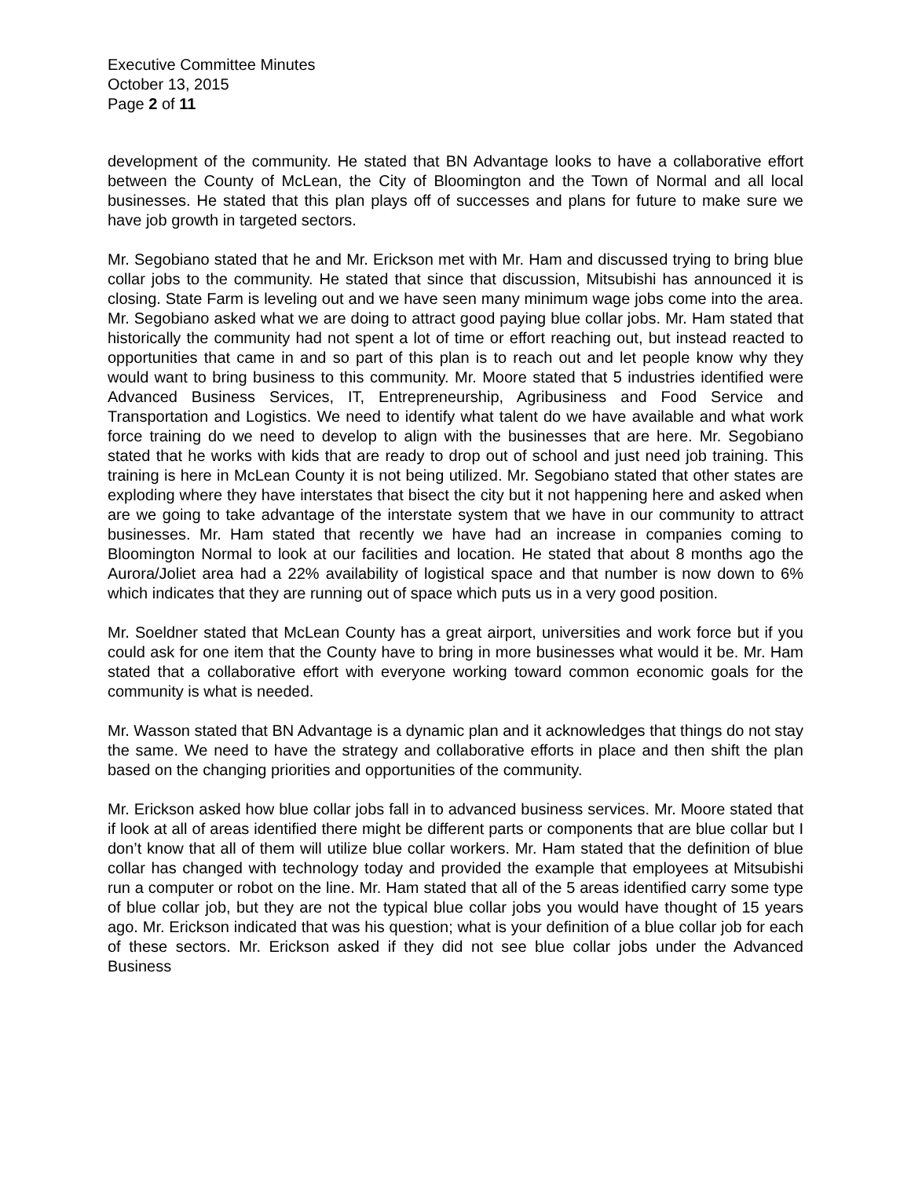Executive Committee Minutes
October 13, 2015
Page 2 of 11
development of the community. He stated that BN Advantage looks to have a collaborative effort between the County of McLean, the City of Bloomington and the Town of Normal and all local businesses. He stated that this plan plays off of successes and plans for future to make sure we have job growth in targeted sectors.
Mr. Segobiano stated that he and Mr. Erickson met with Mr. Ham and discussed trying to bring blue collar jobs to the community. He stated that since that discussion, Mitsubishi has announced it is closing. State Farm is leveling out and we have seen many minimum wage jobs come into the area. Mr. Segobiano asked what we are doing to attract good paying blue collar jobs. Mr. Ham stated that historically the community had not spent a lot of time or effort reaching out, but instead reacted to opportunities that came in and so part of this plan is to reach out and let people know why they would want to bring business to this community. Mr. Moore stated that 5 industries identified were Advanced Business Services, IT, Entrepreneurship, Agribusiness and Food Service and Transportation and Logistics. We need to identify what talent do we have available and what work force training do we need to develop to align with the businesses that are here. Mr. Segobiano stated that he works with kids that are ready to drop out of school and just need job training. This training is here in McLean County it is not being utilized. Mr. Segobiano stated that other states are exploding where they have interstates that bisect the city but it not happening here and asked when are we going to take advantage of the interstate system that we have in our community to attract businesses. Mr. Ham stated that recently we have had an increase in companies coming to Bloomington Normal to look at our facilities and location. He stated that about 8 months ago the Aurora/Joliet area had a 22% availability of logistical space and that number is now down to 6% which indicates that they are running out of space which puts us in a very good position.
Mr. Soeldner stated that McLean County has a great airport, universities and work force but if you could ask for one item that the County have to bring in more businesses what would it be. Mr. Ham stated that a collaborative effort with everyone working toward common economic goals for the community is what is needed.
Mr. Wasson stated that BN Advantage is a dynamic plan and it acknowledges that things do not stay the same. We need to have the strategy and collaborative efforts in place and then shift the plan based on the changing priorities and opportunities of the community.
Mr. Erickson asked how blue collar jobs fall in to advanced business services. Mr. Moore stated that if look at all of areas identified there might be different parts or components that are blue collar but I don’t know that all of them will utilize blue collar workers. Mr. Ham stated that the definition of blue collar has changed with technology today and provided the example that employees at Mitsubishi run a computer or robot on the line. Mr. Ham stated that all of the 5 areas identified carry some type of blue collar job, but they are not the typical blue collar jobs you would have thought of 15 years ago. Mr. Erickson indicated that was his question; what is your definition of a blue collar job for each of these sectors. Mr. Erickson asked if they did not see blue collar jobs under the Advanced Business